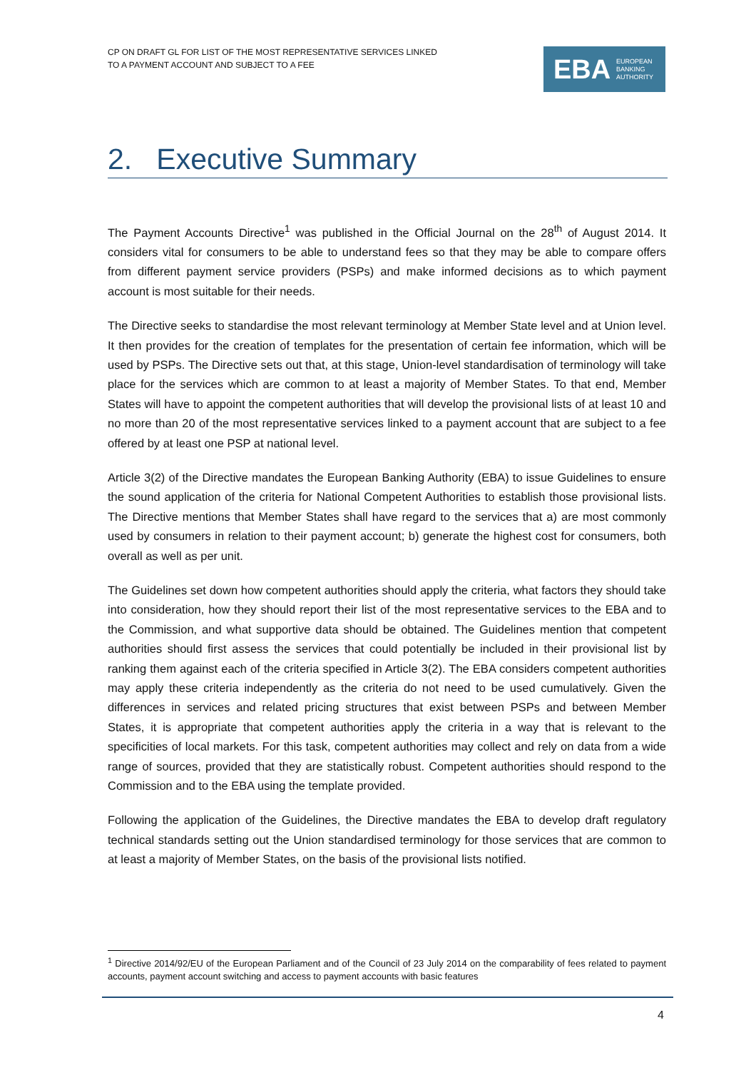CP ON DRAFT GL FOR LIST OF THE MOST REPRESENTATIVE SERVICES LINKED
TO A PAYMENT ACCOUNT AND SUBJECT TO A FEE
EBA
EUROPEAN
BANKING
AUTHORITY
2. Executive Summary
The Payment Accounts Directive<sup>1</sup> was published in the Official Journal on the 28<sup>th</sup> of August 2014. It considers vital for consumers to be able to understand fees so that they may be able to compare offers from different payment service providers (PSPs) and make informed decisions as to which payment account is most suitable for their needs.
The Directive seeks to standardise the most relevant terminology at Member State level and at Union level. It then provides for the creation of templates for the presentation of certain fee information, which will be used by PSPs. The Directive sets out that, at this stage, Union-level standardisation of terminology will take place for the services which are common to at least a majority of Member States. To that end, Member States will have to appoint the competent authorities that will develop the provisional lists of at least 10 and no more than 20 of the most representative services linked to a payment account that are subject to a fee offered by at least one PSP at national level.
Article 3(2) of the Directive mandates the European Banking Authority (EBA) to issue Guidelines to ensure the sound application of the criteria for National Competent Authorities to establish those provisional lists. The Directive mentions that Member States shall have regard to the services that a) are most commonly used by consumers in relation to their payment account; b) generate the highest cost for consumers, both overall as well as per unit.
The Guidelines set down how competent authorities should apply the criteria, what factors they should take into consideration, how they should report their list of the most representative services to the EBA and to the Commission, and what supportive data should be obtained. The Guidelines mention that competent authorities should first assess the services that could potentially be included in their provisional list by ranking them against each of the criteria specified in Article 3(2). The EBA considers competent authorities may apply these criteria independently as the criteria do not need to be used cumulatively. Given the differences in services and related pricing structures that exist between PSPs and between Member States, it is appropriate that competent authorities apply the criteria in a way that is relevant to the specificities of local markets. For this task, competent authorities may collect and rely on data from a wide range of sources, provided that they are statistically robust. Competent authorities should respond to the Commission and to the EBA using the template provided.
Following the application of the Guidelines, the Directive mandates the EBA to develop draft regulatory technical standards setting out the Union standardised terminology for those services that are common to at least a majority of Member States, on the basis of the provisional lists notified.
<sup>1</sup> Directive 2014/92/EU of the European Parliament and of the Council of 23 July 2014 on the comparability of fees related to payment accounts, payment account switching and access to payment accounts with basic features
4